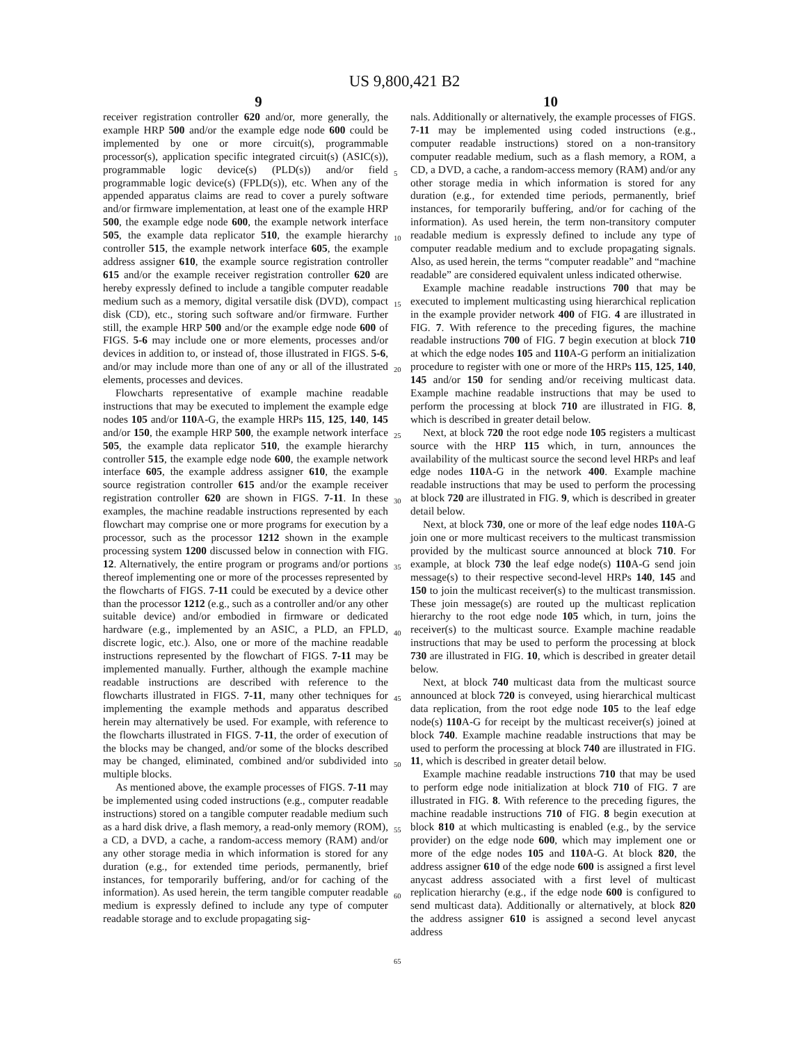US 9,800,421 B2
9 10
receiver registration controller 620 and/or, more generally, the example HRP 500 and/or the example edge node 600 could be implemented by one or more circuit(s), programmable processor(s), application specific integrated circuit(s) (ASIC(s)), programmable logic device(s) (PLD(s)) and/or field programmable logic device(s) (FPLD(s)), etc. When any of the appended apparatus claims are read to cover a purely software and/or firmware implementation, at least one of the example HRP 500, the example edge node 600, the example network interface 505, the example data replicator 510, the example hierarchy controller 515, the example network interface 605, the example address assigner 610, the example source registration controller 615 and/or the example receiver registration controller 620 are hereby expressly defined to include a tangible computer readable medium such as a memory, digital versatile disk (DVD), compact disk (CD), etc., storing such software and/or firmware. Further still, the example HRP 500 and/or the example edge node 600 of FIGS. 5-6 may include one or more elements, processes and/or devices in addition to, or instead of, those illustrated in FIGS. 5-6, and/or may include more than one of any or all of the illustrated elements, processes and devices.
Flowcharts representative of example machine readable instructions that may be executed to implement the example edge nodes 105 and/or 110 A-G, the example HRPs 115, 125, 140, 145 and/or 150, the example HRP 500, the example network interface 505, the example data replicator 510, the example hierarchy controller 515, the example edge node 600, the example network interface 605, the example address assigner 610, the example source registration controller 615 and/or the example receiver registration controller 620 are shown in FIGS. 7-11. In these examples, the machine readable instructions represented by each flowchart may comprise one or more programs for execution by a processor, such as the processor 1212 shown in the example processing system 1200 discussed below in connection with FIG. 12. Alternatively, the entire program or programs and/or portions thereof implementing one or more of the processes represented by the flowcharts of FIGS. 7-11 could be executed by a device other than the processor 1212 (e.g., such as a controller and/or any other suitable device) and/or embodied in firmware or dedicated hardware (e.g., implemented by an ASIC, a PLD, an FPLD, discrete logic, etc.). Also, one or more of the machine readable instructions represented by the flowchart of FIGS. 7-11 may be implemented manually. Further, although the example machine readable instructions are described with reference to the flowcharts illustrated in FIGS. 7-11, many other techniques for implementing the example methods and apparatus described herein may alternatively be used. For example, with reference to the flowcharts illustrated in FIGS. 7-11, the order of execution of the blocks may be changed, and/or some of the blocks described may be changed, eliminated, combined and/or subdivided into multiple blocks.
As mentioned above, the example processes of FIGS. 7-11 may be implemented using coded instructions (e.g., computer readable instructions) stored on a tangible computer readable medium such as a hard disk drive, a flash memory, a read-only memory (ROM), a CD, a DVD, a cache, a random-access memory (RAM) and/or any other storage media in which information is stored for any duration (e.g., for extended time periods, permanently, brief instances, for temporarily buffering, and/or for caching of the information). As used herein, the term tangible computer readable medium is expressly defined to include any type of computer readable storage and to exclude propagating sig-
5
10
15
20
25
30
35
40
45
50
55
60
65
nals. Additionally or alternatively, the example processes of FIGS. 7-11 may be implemented using coded instructions (e.g., computer readable instructions) stored on a non-transitory computer readable medium, such as a flash memory, a ROM, a CD, a DVD, a cache, a random-access memory (RAM) and/or any other storage media in which information is stored for any duration (e.g., for extended time periods, permanently, brief instances, for temporarily buffering, and/or for caching of the information). As used herein, the term non-transitory computer readable medium is expressly defined to include any type of computer readable medium and to exclude propagating signals. Also, as used herein, the terms “computer readable” and “machine readable” are considered equivalent unless indicated otherwise.
Example machine readable instructions 700 that may be executed to implement multicasting using hierarchical replication in the example provider network 400 of FIG. 4 are illustrated in FIG. 7. With reference to the preceding figures, the machine readable instructions 700 of FIG. 7 begin execution at block 710 at which the edge nodes 105 and 110 A-G perform an initialization procedure to register with one or more of the HRPs 115, 125, 140, 145 and/or 150 for sending and/or receiving multicast data. Example machine readable instructions that may be used to perform the processing at block 710 are illustrated in FIG. 8, which is described in greater detail below.
Next, at block 720 the root edge node 105 registers a multicast source with the HRP 115 which, in turn, announces the availability of the multicast source the second level HRPs and leaf edge nodes 110 A-G in the network 400. Example machine readable instructions that may be used to perform the processing at block 720 are illustrated in FIG. 9, which is described in greater detail below.
Next, at block 730, one or more of the leaf edge nodes 110 A-G join one or more multicast receivers to the multicast transmission provided by the multicast source announced at block 710. For example, at block 730 the leaf edge node(s) 110 A-G send join message(s) to their respective second-level HRPs 140, 145 and 150 to join the multicast receiver(s) to the multicast transmission. These join message(s) are routed up the multicast replication hierarchy to the root edge node 105 which, in turn, joins the receiver(s) to the multicast source. Example machine readable instructions that may be used to perform the processing at block 730 are illustrated in FIG. 10, which is described in greater detail below.
Next, at block 740 multicast data from the multicast source announced at block 720 is conveyed, using hierarchical multicast data replication, from the root edge node 105 to the leaf edge node(s) 110 A-G for receipt by the multicast receiver(s) joined at block 740. Example machine readable instructions that may be used to perform the processing at block 740 are illustrated in FIG. 11, which is described in greater detail below.
Example machine readable instructions 710 that may be used to perform edge node initialization at block 710 of FIG. 7 are illustrated in FIG. 8. With reference to the preceding figures, the machine readable instructions 710 of FIG. 8 begin execution at block 810 at which multicasting is enabled (e.g., by the service provider) on the edge node 600, which may implement one or more of the edge nodes 105 and 110 A-G. At block 820, the address assigner 610 of the edge node 600 is assigned a first level anycast address associated with a first level of multicast replication hierarchy (e.g., if the edge node 600 is configured to send multicast data). Additionally or alternatively, at block 820 the address assigner 610 is assigned a second level anycast address